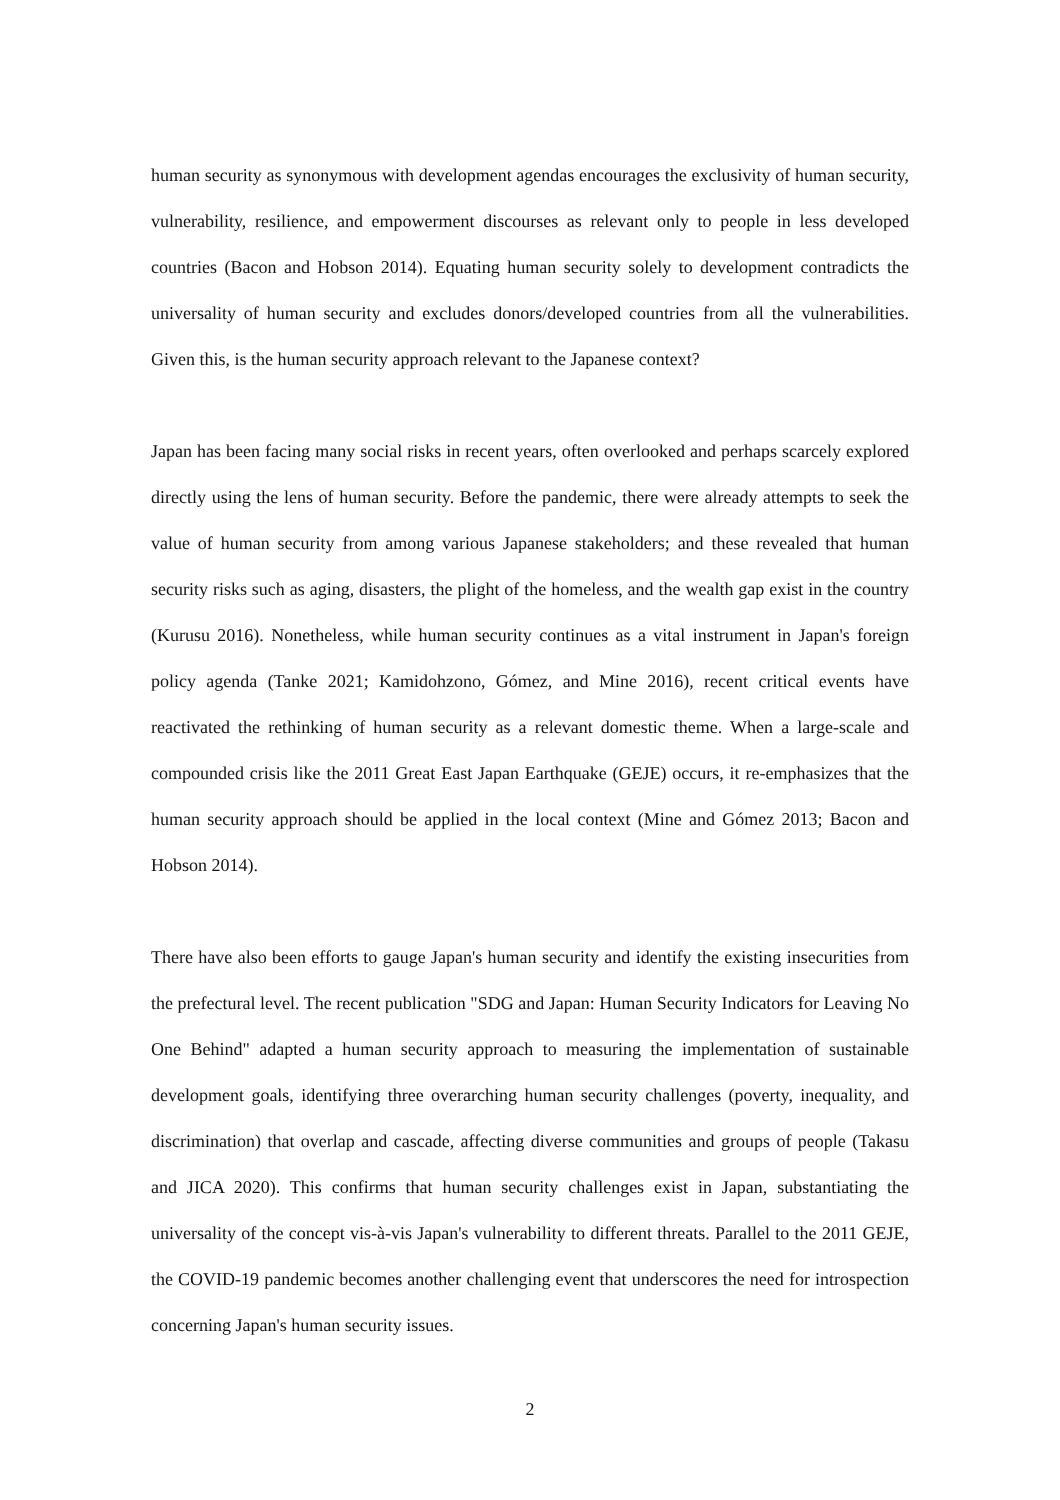human security as synonymous with development agendas encourages the exclusivity of human security, vulnerability, resilience, and empowerment discourses as relevant only to people in less developed countries (Bacon and Hobson 2014). Equating human security solely to development contradicts the universality of human security and excludes donors/developed countries from all the vulnerabilities. Given this, is the human security approach relevant to the Japanese context?
Japan has been facing many social risks in recent years, often overlooked and perhaps scarcely explored directly using the lens of human security. Before the pandemic, there were already attempts to seek the value of human security from among various Japanese stakeholders; and these revealed that human security risks such as aging, disasters, the plight of the homeless, and the wealth gap exist in the country (Kurusu 2016). Nonetheless, while human security continues as a vital instrument in Japan's foreign policy agenda (Tanke 2021; Kamidohzono, Gómez, and Mine 2016), recent critical events have reactivated the rethinking of human security as a relevant domestic theme. When a large-scale and compounded crisis like the 2011 Great East Japan Earthquake (GEJE) occurs, it re-emphasizes that the human security approach should be applied in the local context (Mine and Gómez 2013; Bacon and Hobson 2014).
There have also been efforts to gauge Japan's human security and identify the existing insecurities from the prefectural level. The recent publication "SDG and Japan: Human Security Indicators for Leaving No One Behind" adapted a human security approach to measuring the implementation of sustainable development goals, identifying three overarching human security challenges (poverty, inequality, and discrimination) that overlap and cascade, affecting diverse communities and groups of people (Takasu and JICA 2020). This confirms that human security challenges exist in Japan, substantiating the universality of the concept vis-à-vis Japan's vulnerability to different threats. Parallel to the 2011 GEJE, the COVID-19 pandemic becomes another challenging event that underscores the need for introspection concerning Japan's human security issues.
2